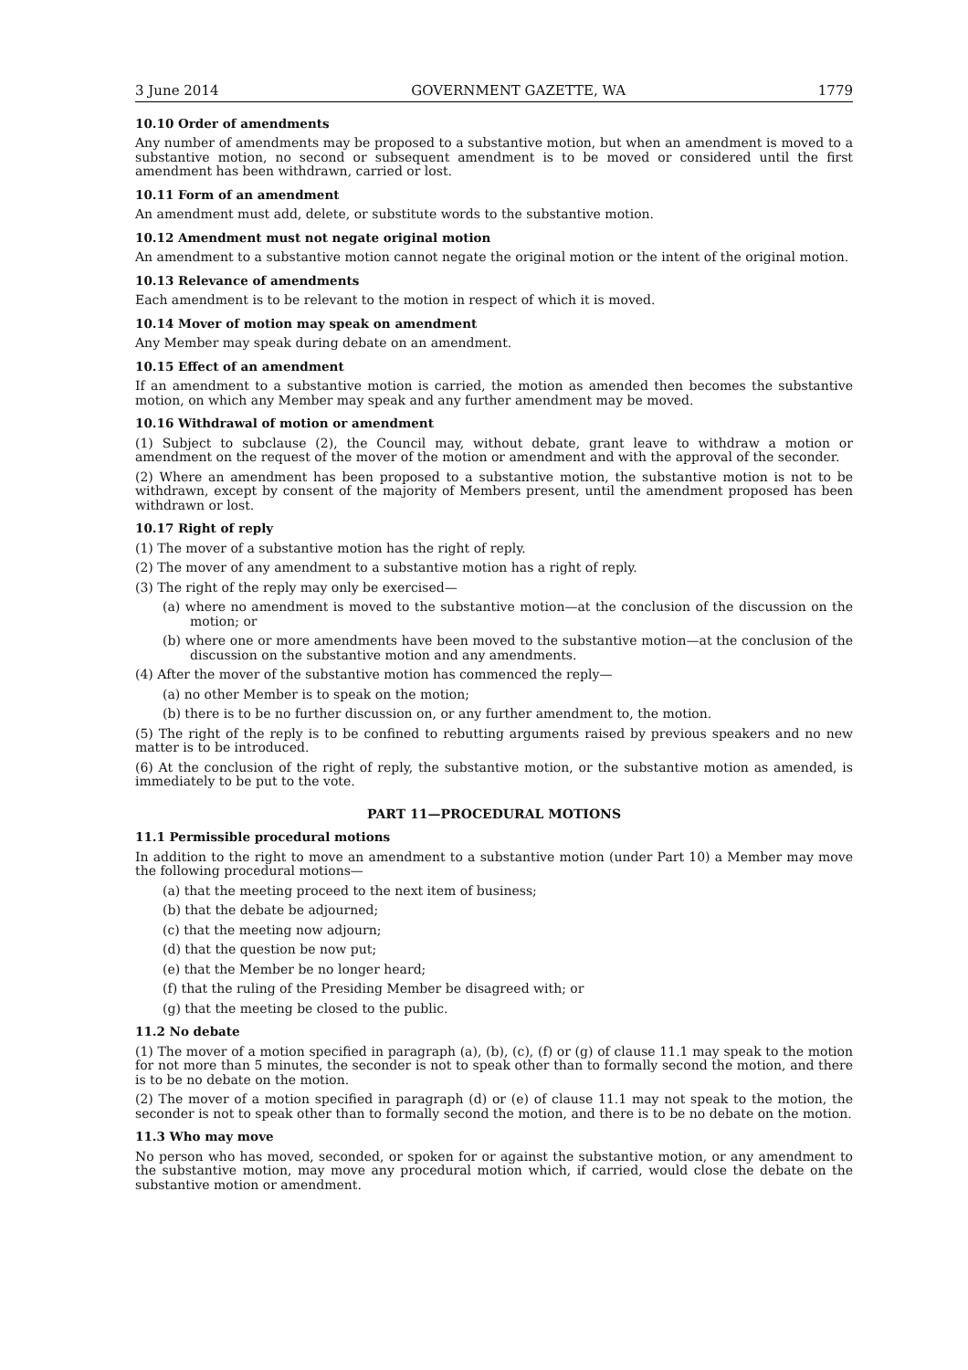3 June 2014 GOVERNMENT GAZETTE, WA 1779
10.10 Order of amendments
Any number of amendments may be proposed to a substantive motion, but when an amendment is moved to a substantive motion, no second or subsequent amendment is to be moved or considered until the first amendment has been withdrawn, carried or lost.
10.11 Form of an amendment
An amendment must add, delete, or substitute words to the substantive motion.
10.12 Amendment must not negate original motion
An amendment to a substantive motion cannot negate the original motion or the intent of the original motion.
10.13 Relevance of amendments
Each amendment is to be relevant to the motion in respect of which it is moved.
10.14 Mover of motion may speak on amendment
Any Member may speak during debate on an amendment.
10.15 Effect of an amendment
If an amendment to a substantive motion is carried, the motion as amended then becomes the substantive motion, on which any Member may speak and any further amendment may be moved.
10.16 Withdrawal of motion or amendment
(1) Subject to subclause (2), the Council may, without debate, grant leave to withdraw a motion or amendment on the request of the mover of the motion or amendment and with the approval of the seconder.
(2) Where an amendment has been proposed to a substantive motion, the substantive motion is not to be withdrawn, except by consent of the majority of Members present, until the amendment proposed has been withdrawn or lost.
10.17 Right of reply
(1) The mover of a substantive motion has the right of reply.
(2) The mover of any amendment to a substantive motion has a right of reply.
(3) The right of the reply may only be exercised—
(a) where no amendment is moved to the substantive motion—at the conclusion of the discussion on the motion; or
(b) where one or more amendments have been moved to the substantive motion—at the conclusion of the discussion on the substantive motion and any amendments.
(4) After the mover of the substantive motion has commenced the reply—
(a) no other Member is to speak on the motion;
(b) there is to be no further discussion on, or any further amendment to, the motion.
(5) The right of the reply is to be confined to rebutting arguments raised by previous speakers and no new matter is to be introduced.
(6) At the conclusion of the right of reply, the substantive motion, or the substantive motion as amended, is immediately to be put to the vote.
PART 11—PROCEDURAL MOTIONS
11.1 Permissible procedural motions
In addition to the right to move an amendment to a substantive motion (under Part 10) a Member may move the following procedural motions—
(a) that the meeting proceed to the next item of business;
(b) that the debate be adjourned;
(c) that the meeting now adjourn;
(d) that the question be now put;
(e) that the Member be no longer heard;
(f) that the ruling of the Presiding Member be disagreed with; or
(g) that the meeting be closed to the public.
11.2 No debate
(1) The mover of a motion specified in paragraph (a), (b), (c), (f) or (g) of clause 11.1 may speak to the motion for not more than 5 minutes, the seconder is not to speak other than to formally second the motion, and there is to be no debate on the motion.
(2) The mover of a motion specified in paragraph (d) or (e) of clause 11.1 may not speak to the motion, the seconder is not to speak other than to formally second the motion, and there is to be no debate on the motion.
11.3 Who may move
No person who has moved, seconded, or spoken for or against the substantive motion, or any amendment to the substantive motion, may move any procedural motion which, if carried, would close the debate on the substantive motion or amendment.